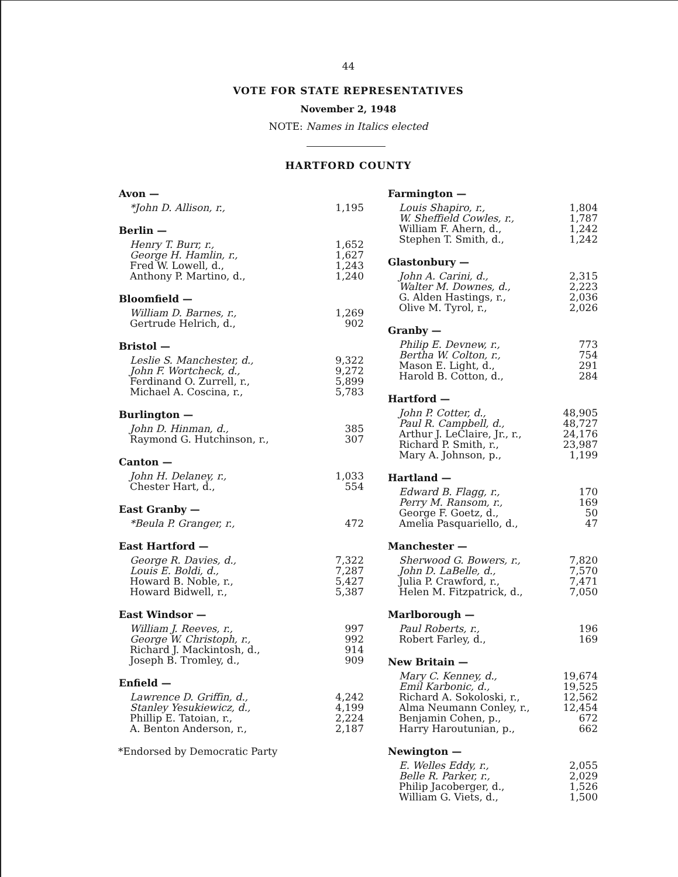44
VOTE FOR STATE REPRESENTATIVES
November 2, 1948
NOTE: Names in Italics elected
HARTFORD COUNTY
| Avon — | |
| --- | --- |
| *John D. Allison, r., | 1,195 |
| Berlin — | |
| --- | --- |
| Henry T. Burr, r., | 1,652 |
| George H. Hamlin, r., | 1,627 |
| Fred W. Lowell, d., | 1,243 |
| Anthony P. Martino, d., | 1,240 |
| Bloomfield — | |
| --- | --- |
| William D. Barnes, r., | 1,269 |
| Gertrude Helrich, d., | 902 |
| Bristol — | |
| --- | --- |
| Leslie S. Manchester, d., | 9,322 |
| John F. Wortcheck, d., | 9,272 |
| Ferdinand O. Zurrell, r., | 5,899 |
| Michael A. Coscina, r., | 5,783 |
| Burlington — | |
| --- | --- |
| John D. Hinman, d., | 385 |
| Raymond G. Hutchinson, r., | 307 |
| Canton — | |
| --- | --- |
| John H. Delaney, r., | 1,033 |
| Chester Hart, d., | 554 |
| East Granby — | |
| --- | --- |
| *Beula P. Granger, r., | 472 |
| East Hartford — | |
| --- | --- |
| George R. Davies, d., | 7,322 |
| Louis E. Boldi, d., | 7,287 |
| Howard B. Noble, r., | 5,427 |
| Howard Bidwell, r., | 5,387 |
| East Windsor — | |
| --- | --- |
| William J. Reeves, r., | 997 |
| George W. Christoph, r., | 992 |
| Richard J. Mackintosh, d., | 914 |
| Joseph B. Tromley, d., | 909 |
| Enfield — | |
| --- | --- |
| Lawrence D. Griffin, d., | 4,242 |
| Stanley Yesukiewicz, d., | 4,199 |
| Phillip E. Tatoian, r., | 2,224 |
| A. Benton Anderson, r., | 2,187 |
*Endorsed by Democratic Party
| Farmington — | |
| --- | --- |
| Louis Shapiro, r., | 1,804 |
| W. Sheffield Cowles, r., | 1,787 |
| William F. Ahern, d., | 1,242 |
| Stephen T. Smith, d., | 1,242 |
| Glastonbury — | |
| --- | --- |
| John A. Carini, d., | 2,315 |
| Walter M. Downes, d., | 2,223 |
| G. Alden Hastings, r., | 2,036 |
| Olive M. Tyrol, r., | 2,026 |
| Granby — | |
| --- | --- |
| Philip E. Devnew, r., | 773 |
| Bertha W. Colton, r., | 754 |
| Mason E. Light, d., | 291 |
| Harold B. Cotton, d., | 284 |
| Hartford — | |
| --- | --- |
| John P. Cotter, d., | 48,905 |
| Paul R. Campbell, d., | 48,727 |
| Arthur J. LeClaire, Jr., r., | 24,176 |
| Richard P. Smith, r., | 23,987 |
| Mary A. Johnson, p., | 1,199 |
| Hartland — | |
| --- | --- |
| Edward B. Flagg, r., | 170 |
| Perry M. Ransom, r., | 169 |
| George F. Goetz, d., | 50 |
| Amelia Pasquariello, d., | 47 |
| Manchester — | |
| --- | --- |
| Sherwood G. Bowers, r., | 7,820 |
| John D. LaBelle, d., | 7,570 |
| Julia P. Crawford, r., | 7,471 |
| Helen M. Fitzpatrick, d., | 7,050 |
| Marlborough — | |
| --- | --- |
| Paul Roberts, r., | 196 |
| Robert Farley, d., | 169 |
| New Britain — | |
| --- | --- |
| Mary C. Kenney, d., | 19,674 |
| Emil Karbonic, d., | 19,525 |
| Richard A. Sokoloski, r., | 12,562 |
| Alma Neumann Conley, r., | 12,454 |
| Benjamin Cohen, p., | 672 |
| Harry Haroutunian, p., | 662 |
| Newington — | |
| --- | --- |
| E. Welles Eddy, r., | 2,055 |
| Belle R. Parker, r., | 2,029 |
| Philip Jacoberger, d., | 1,526 |
| William G. Viets, d., | 1,500 |